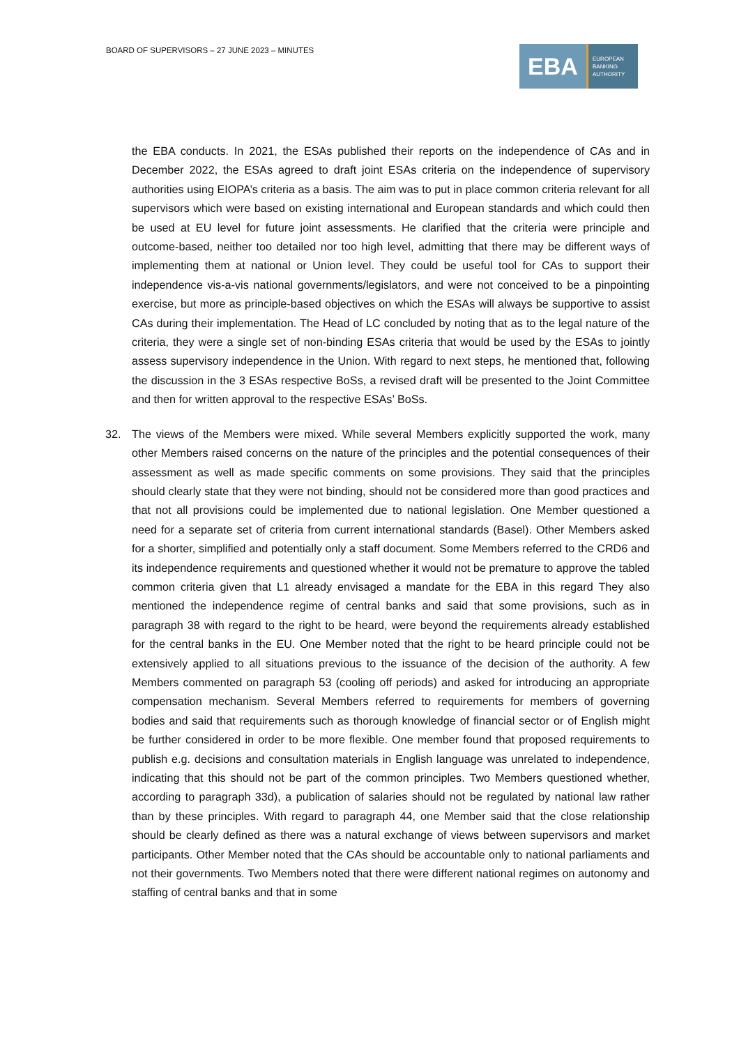BOARD OF SUPERVISORS – 27 JUNE 2023 – MINUTES
EBA
EUROPEAN
BANKING
AUTHORITY
the EBA conducts. In 2021, the ESAs published their reports on the independence of CAs and in December 2022, the ESAs agreed to draft joint ESAs criteria on the independence of supervisory authorities using EIOPA’s criteria as a basis. The aim was to put in place common criteria relevant for all supervisors which were based on existing international and European standards and which could then be used at EU level for future joint assessments. He clarified that the criteria were principle and outcome-based, neither too detailed nor too high level, admitting that there may be different ways of implementing them at national or Union level. They could be useful tool for CAs to support their independence vis-a-vis national governments/legislators, and were not conceived to be a pinpointing exercise, but more as principle-based objectives on which the ESAs will always be supportive to assist CAs during their implementation. The Head of LC concluded by noting that as to the legal nature of the criteria, they were a single set of non-binding ESAs criteria that would be used by the ESAs to jointly assess supervisory independence in the Union. With regard to next steps, he mentioned that, following the discussion in the 3 ESAs respective BoSs, a revised draft will be presented to the Joint Committee and then for written approval to the respective ESAs’ BoSs.
32. The views of the Members were mixed. While several Members explicitly supported the work, many other Members raised concerns on the nature of the principles and the potential consequences of their assessment as well as made specific comments on some provisions. They said that the principles should clearly state that they were not binding, should not be considered more than good practices and that not all provisions could be implemented due to national legislation. One Member questioned a need for a separate set of criteria from current international standards (Basel). Other Members asked for a shorter, simplified and potentially only a staff document. Some Members referred to the CRD6 and its independence requirements and questioned whether it would not be premature to approve the tabled common criteria given that L1 already envisaged a mandate for the EBA in this regard They also mentioned the independence regime of central banks and said that some provisions, such as in paragraph 38 with regard to the right to be heard, were beyond the requirements already established for the central banks in the EU. One Member noted that the right to be heard principle could not be extensively applied to all situations previous to the issuance of the decision of the authority. A few Members commented on paragraph 53 (cooling off periods) and asked for introducing an appropriate compensation mechanism. Several Members referred to requirements for members of governing bodies and said that requirements such as thorough knowledge of financial sector or of English might be further considered in order to be more flexible. One member found that proposed requirements to publish e.g. decisions and consultation materials in English language was unrelated to independence, indicating that this should not be part of the common principles. Two Members questioned whether, according to paragraph 33d), a publication of salaries should not be regulated by national law rather than by these principles. With regard to paragraph 44, one Member said that the close relationship should be clearly defined as there was a natural exchange of views between supervisors and market participants. Other Member noted that the CAs should be accountable only to national parliaments and not their governments. Two Members noted that there were different national regimes on autonomy and staffing of central banks and that in some